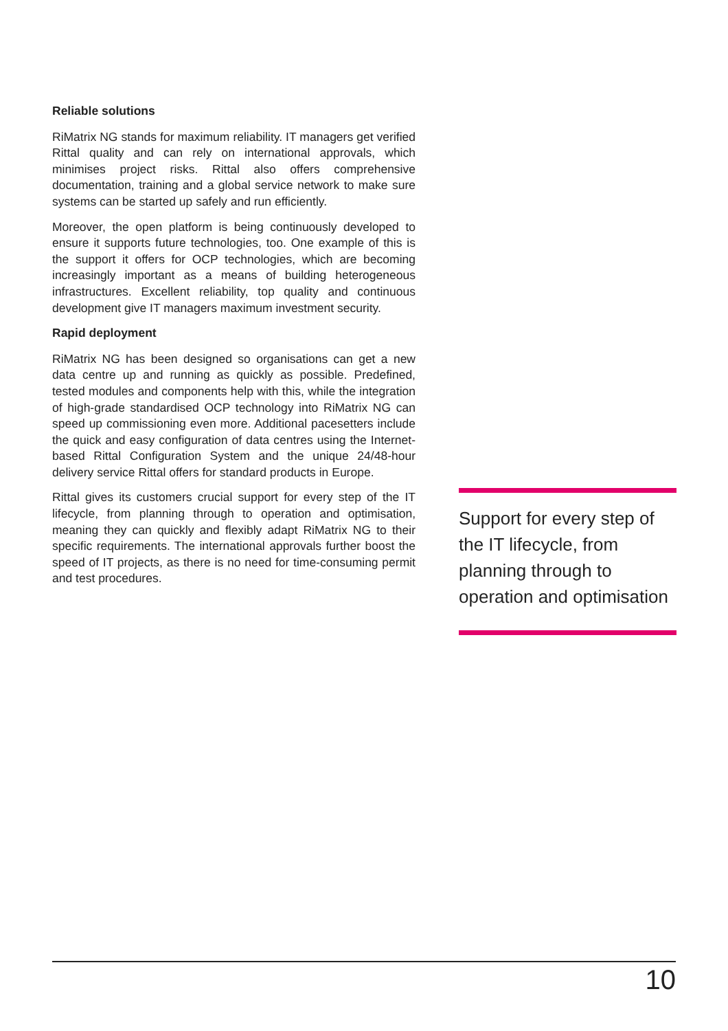Reliable solutions
RiMatrix NG stands for maximum reliability. IT managers get verified Rittal quality and can rely on international approvals, which minimises project risks. Rittal also offers comprehensive documentation, training and a global service network to make sure systems can be started up safely and run efficiently.
Moreover, the open platform is being continuously developed to ensure it supports future technologies, too. One example of this is the support it offers for OCP technologies, which are becoming increasingly important as a means of building heterogeneous infrastructures. Excellent reliability, top quality and continuous development give IT managers maximum investment security.
Rapid deployment
RiMatrix NG has been designed so organisations can get a new data centre up and running as quickly as possible. Predefined, tested modules and components help with this, while the integration of high-grade standardised OCP technology into RiMatrix NG can speed up commissioning even more. Additional pacesetters include the quick and easy configuration of data centres using the Internet-based Rittal Configuration System and the unique 24/48-hour delivery service Rittal offers for standard products in Europe.
Rittal gives its customers crucial support for every step of the IT lifecycle, from planning through to operation and optimisation, meaning they can quickly and flexibly adapt RiMatrix NG to their specific requirements. The international approvals further boost the speed of IT projects, as there is no need for time-consuming permit and test procedures.
Support for every step of the IT lifecycle, from planning through to operation and optimisation
10